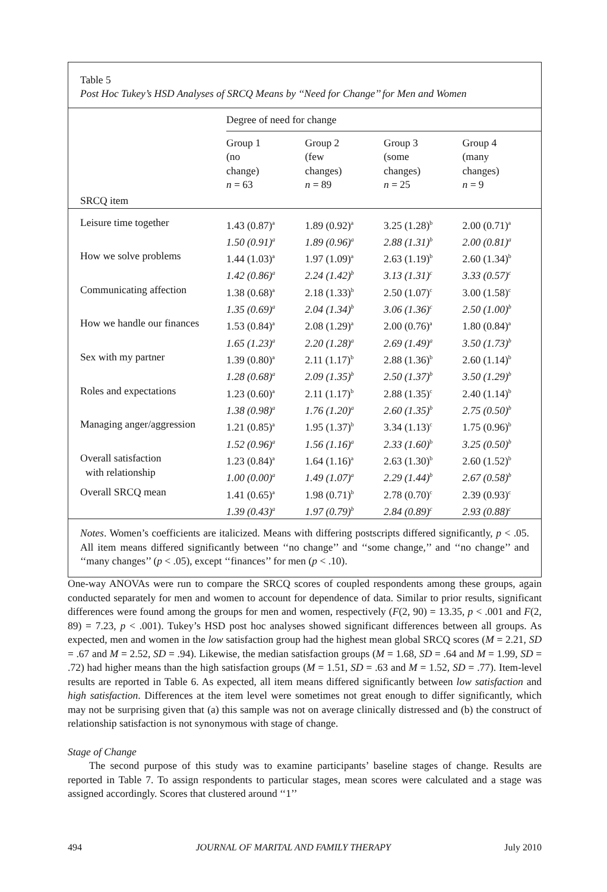Table 5
Post Hoc Tukey’s HSD Analyses of SRCQ Means by ‘‘Need for Change’’ for Men and Women
| | Degree of need for change | | | |
| SRCQ item | Group 1 (no change) n = 63 | Group 2 (few changes) n = 89 | Group 3 (some changes) n = 25 | Group 4 (many changes) n = 9 |
| Leisure time together | 1.43 (0.87)<sup>a</sup> 1.50 (0.91)<sup>a</sup> | 1.89 (0.92)<sup>a</sup> 1.89 (0.96)<sup>a</sup> | 3.25 (1.28)<sup>b</sup> 2.88 (1.31)<sup>b</sup> | 2.00 (0.71)<sup>a</sup> 2.00 (0.81)<sup>a</sup> |
| How we solve problems | 1.44 (1.03)<sup>a</sup> 1.42 (0.86)<sup>a</sup> | 1.97 (1.09)<sup>a</sup> 2.24 (1.42)<sup>b</sup> | 2.63 (1.19)<sup>b</sup> 3.13 (1.31)<sup>c</sup> | 2.60 (1.34)<sup>b</sup> 3.33 (0.57)<sup>c</sup> |
| Communicating affection | 1.38 (0.68)<sup>a</sup> 1.35 (0.69)<sup>a</sup> | 2.18 (1.33)<sup>b</sup> 2.04 (1.34)<sup>b</sup> | 2.50 (1.07)<sup>c</sup> 3.06 (1.36)<sup>c</sup> | 3.00 (1.58)<sup>c</sup> 2.50 (1.00)<sup>b</sup> |
| How we handle our finances | 1.53 (0.84)<sup>a</sup> 1.65 (1.23)<sup>a</sup> | 2.08 (1.29)<sup>a</sup> 2.20 (1.28)<sup>a</sup> | 2.00 (0.76)<sup>a</sup> 2.69 (1.49)<sup>a</sup> | 1.80 (0.84)<sup>a</sup> 3.50 (1.73)<sup>b</sup> |
| Sex with my partner | 1.39 (0.80)<sup>a</sup> 1.28 (0.68)<sup>a</sup> | 2.11 (1.17)<sup>b</sup> 2.09 (1.35)<sup>b</sup> | 2.88 (1.36)<sup>b</sup> 2.50 (1.37)<sup>b</sup> | 2.60 (1.14)<sup>b</sup> 3.50 (1.29)<sup>b</sup> |
| Roles and expectations | 1.23 (0.60)<sup>a</sup> 1.38 (0.98)<sup>a</sup> | 2.11 (1.17)<sup>b</sup> 1.76 (1.20)<sup>a</sup> | 2.88 (1.35)<sup>c</sup> 2.60 (1.35)<sup>b</sup> | 2.40 (1.14)<sup>b</sup> 2.75 (0.50)<sup>b</sup> |
| Managing anger/aggression | 1.21 (0.85)<sup>a</sup> 1.52 (0.96)<sup>a</sup> | 1.95 (1.37)<sup>b</sup> 1.56 (1.16)<sup>a</sup> | 3.34 (1.13)<sup>c</sup> 2.33 (1.60)<sup>b</sup> | 1.75 (0.96)<sup>b</sup> 3.25 (0.50)<sup>b</sup> |
| Overall satisfaction with relationship | 1.23 (0.84)<sup>a</sup> 1.00 (0.00)<sup>a</sup> | 1.64 (1.16)<sup>a</sup> 1.49 (1.07)<sup>a</sup> | 2.63 (1.30)<sup>b</sup> 2.29 (1.44)<sup>b</sup> | 2.60 (1.52)<sup>b</sup> 2.67 (0.58)<sup>b</sup> |
| Overall SRCQ mean | 1.41 (0.65)<sup>a</sup> 1.39 (0.43)<sup>a</sup> | 1.98 (0.71)<sup>b</sup> 1.97 (0.79)<sup>b</sup> | 2.78 (0.70)<sup>c</sup> 2.84 (0.89)<sup>c</sup> | 2.39 (0.93)<sup>c</sup> 2.93 (0.88)<sup>c</sup> |
Notes. Women’s coefficients are italicized. Means with differing postscripts differed significantly, p < .05. All item means differed significantly between ‘‘no change’’ and ‘‘some change,’’ and ‘‘no change’’ and ‘‘many changes’’ (p < .05), except ‘‘finances’’ for men (p < .10).
One-way ANOVAs were run to compare the SRCQ scores of coupled respondents among these groups, again conducted separately for men and women to account for dependence of data. Similar to prior results, significant differences were found among the groups for men and women, respectively (F(2, 90) = 13.35, p < .001 and F(2, 89) = 7.23, p < .001). Tukey’s HSD post hoc analyses showed significant differences between all groups. As expected, men and women in the low satisfaction group had the highest mean global SRCQ scores (M = 2.21, SD = .67 and M = 2.52, SD = .94). Likewise, the median satisfaction groups (M = 1.68, SD = .64 and M = 1.99, SD = .72) had higher means than the high satisfaction groups (M = 1.51, SD = .63 and M = 1.52, SD = .77). Item-level results are reported in Table 6. As expected, all item means differed significantly between low satisfaction and high satisfaction. Differences at the item level were sometimes not great enough to differ significantly, which may not be surprising given that (a) this sample was not on average clinically distressed and (b) the construct of relationship satisfaction is not synonymous with stage of change.
Stage of Change
The second purpose of this study was to examine participants’ baseline stages of change. Results are reported in Table 7. To assign respondents to particular stages, mean scores were calculated and a stage was assigned accordingly. Scores that clustered around ‘‘1’’
494 JOURNAL OF MARITAL AND FAMILY THERAPY July 2010